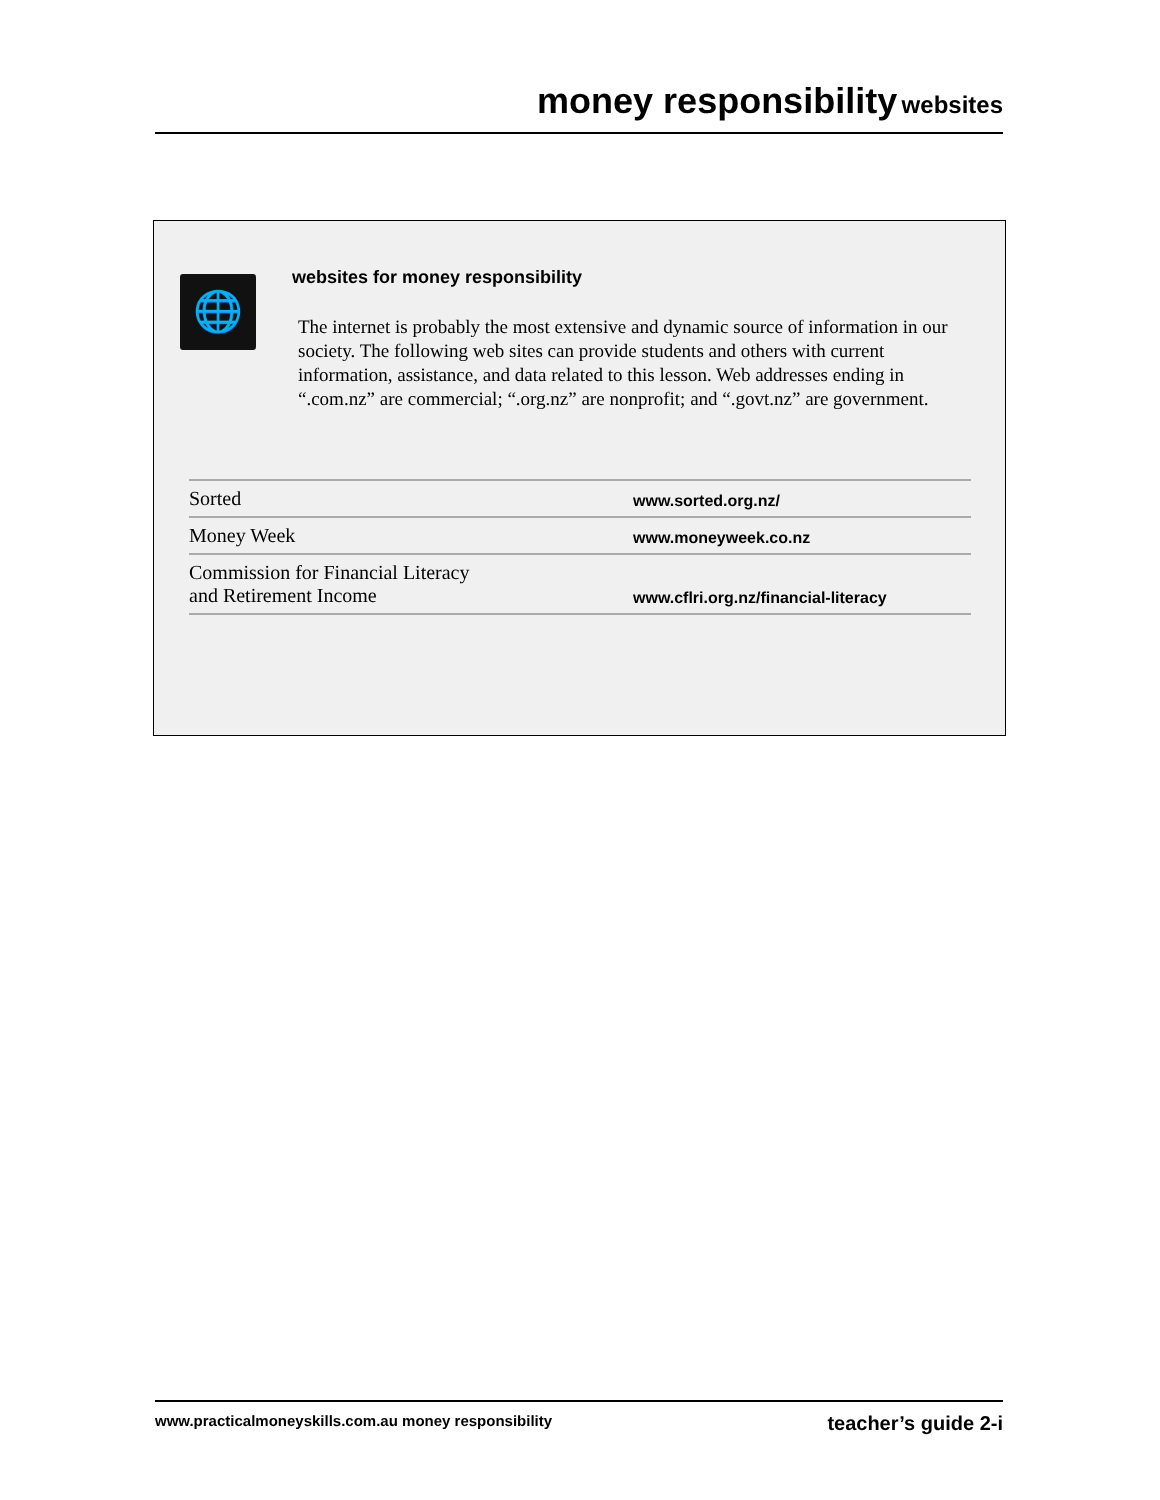money responsibility websites
🌐
websites for money responsibility
The internet is probably the most extensive and dynamic source of information in our society. The following web sites can provide students and others with current information, assistance, and data related to this lesson. Web addresses ending in “.com.nz” are commercial; “.org.nz” are nonprofit; and “.govt.nz” are government.
| Sorted | www.sorted.org.nz/ |
| Money Week | www.moneyweek.co.nz |
| Commission for Financial Literacy and Retirement Income | www.cflri.org.nz/financial-literacy |
www.practicalmoneyskills.com.au money responsibility teacher’s guide 2-i